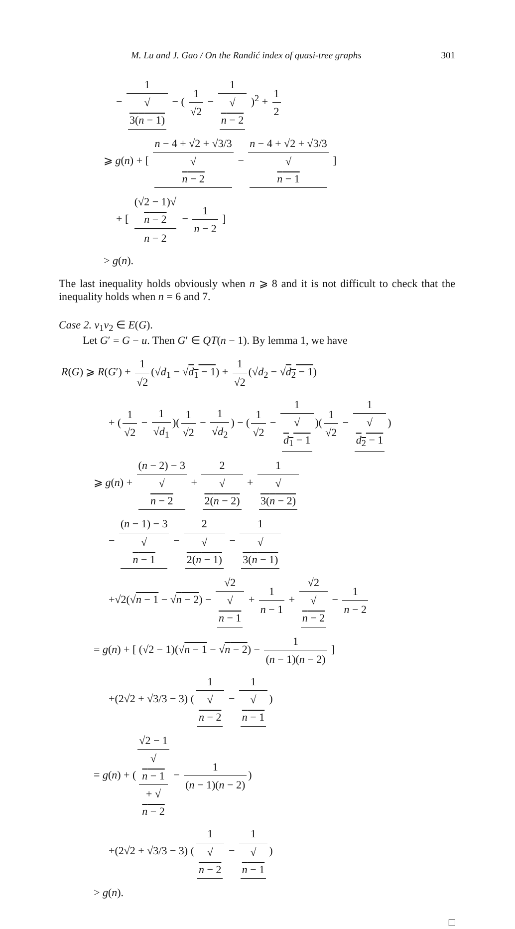M. Lu and J. Gao / On the Randić index of quasi-tree graphs 301
− 1 √
3(n − 1) − ( 1 √2 − 1 √
n − 2 )<sup>2</sup> + 1 2
⩾ g(n) + [ n − 4 + √2 + √3/3 √
n − 2 − n − 4 + √2 + √3/3 √
n − 1 ]
+ [ (√2 − 1)√
n − 2 n − 2 − 1 n − 2 ]
> g(n).
The last inequality holds obviously when n ⩾ 8 and it is not difficult to check that the inequality holds when n = 6 and 7.
Case 2. v<sub>1</sub>v<sub>2</sub> ∈ E(G).
Let G′ = G − u. Then G′ ∈ QT(n − 1). By lemma 1, we have
R(G) ⩾ R(G′) + 1 √2 (√d<sub>1</sub> − √d<sub>1</sub> − 1) + 1 √2 (√d<sub>2</sub> − √d<sub>2</sub> − 1)
+ (1 √2 − 1 √d<sub>1</sub>)(1 √2 − 1 √d<sub>2</sub>) − (1 √2 − 1 √
d<sub>1</sub> − 1)(1 √2 − 1 √
d<sub>2</sub> − 1)
⩾ g(n) + (n − 2) − 3 √
n − 2 + 2 √
2(n − 2) + 1 √
3(n − 2)
− (n − 1) − 3 √
n − 1 − 2 √
2(n − 1) − 1 √
3(n − 1)
+√2(√n − 1 − √n − 2) − √2 √
n − 1 + 1 n − 1 + √2 √
n − 2 − 1 n − 2
= g(n) + [ (√2 − 1)(√n − 1 − √n − 2) − 1 (n − 1)(n − 2) ]
+(2√2 + √3/3 − 3) (1 √
n − 2 − 1 √
n − 1)
= g(n) + (√2 − 1 √
n − 1
+ √
n − 2 − 1 (n − 1)(n − 2))
+(2√2 + √3/3 − 3) (1 √
n − 2 − 1 √
n − 1)
> g(n).
□